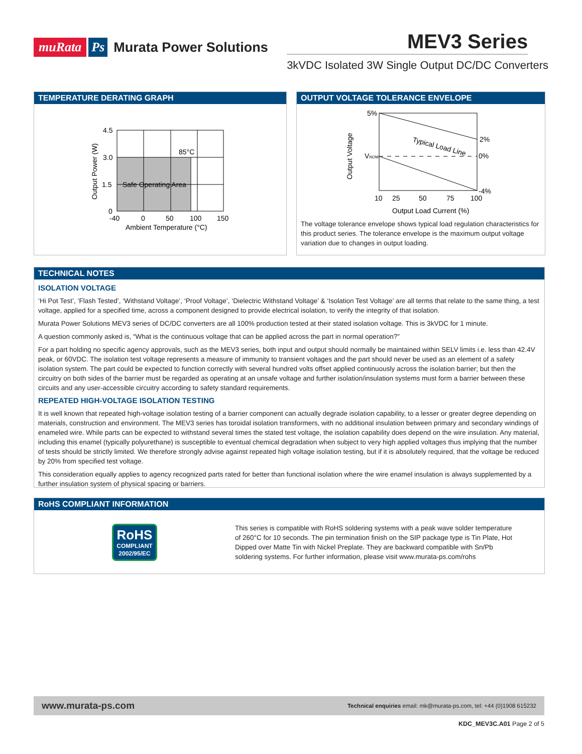muRata Ps Murata Power Solutions
MEV3 Series
3kVDC Isolated 3W Single Output DC/DC Converters
TEMPERATURE DERATING GRAPH
4.5
3.0
1.5
0
-40
0
50
100
150
Safe Operating Area
85°C
Ambient Temperature (°C)
Output Power (W)
OUTPUT VOLTAGE TOLERANCE ENVELOPE
5%
2%
0%
-4%
VNOM
Typical Load Line
10
25
50
75
100
Output Load Current (%)
Output Voltage
The voltage tolerance envelope shows typical load regulation characteristics for this product series. The tolerance envelope is the maximum output voltage variation due to changes in output loading.
TECHNICAL NOTES
ISOLATION VOLTAGE
‘Hi Pot Test’, ‘Flash Tested’, ‘Withstand Voltage’, ‘Proof Voltage’, ‘Dielectric Withstand Voltage’ & ‘Isolation Test Voltage’ are all terms that relate to the same thing, a test voltage, applied for a specified time, across a component designed to provide electrical isolation, to verify the integrity of that isolation.
Murata Power Solutions MEV3 series of DC/DC converters are all 100% production tested at their stated isolation voltage. This is 3kVDC for 1 minute.
A question commonly asked is, “What is the continuous voltage that can be applied across the part in normal operation?”
For a part holding no specific agency approvals, such as the MEV3 series, both input and output should normally be maintained within SELV limits i.e. less than 42.4V peak, or 60VDC. The isolation test voltage represents a measure of immunity to transient voltages and the part should never be used as an element of a safety isolation system. The part could be expected to function correctly with several hundred volts offset applied continuously across the isolation barrier; but then the circuitry on both sides of the barrier must be regarded as operating at an unsafe voltage and further isolation/insulation systems must form a barrier between these circuits and any user-accessible circuitry according to safety standard requirements.
REPEATED HIGH-VOLTAGE ISOLATION TESTING
It is well known that repeated high-voltage isolation testing of a barrier component can actually degrade isolation capability, to a lesser or greater degree depending on materials, construction and environment. The MEV3 series has toroidal isolation transformers, with no additional insulation between primary and secondary windings of enameled wire. While parts can be expected to withstand several times the stated test voltage, the isolation capability does depend on the wire insulation. Any material, including this enamel (typically polyurethane) is susceptible to eventual chemical degradation when subject to very high applied voltages thus implying that the number of tests should be strictly limited. We therefore strongly advise against repeated high voltage isolation testing, but if it is absolutely required, that the voltage be reduced by 20% from specified test voltage.
This consideration equally applies to agency recognized parts rated for better than functional isolation where the wire enamel insulation is always supplemented by a further insulation system of physical spacing or barriers.
RoHS COMPLIANT INFORMATION
RoHS
COMPLIANT
2002/95/EC
This series is compatible with RoHS soldering systems with a peak wave solder temperature of 260°C for 10 seconds. The pin termination finish on the SIP package type is Tin Plate, Hot Dipped over Matte Tin with Nickel Preplate. They are backward compatible with Sn/Pb soldering systems. For further information, please visit www.murata-ps.com/rohs
www.murata-ps.com Technical enquiries email: mk@murata-ps.com, tel: +44 (0)1908 615232
KDC_MEV3C.A01 Page 2 of 5